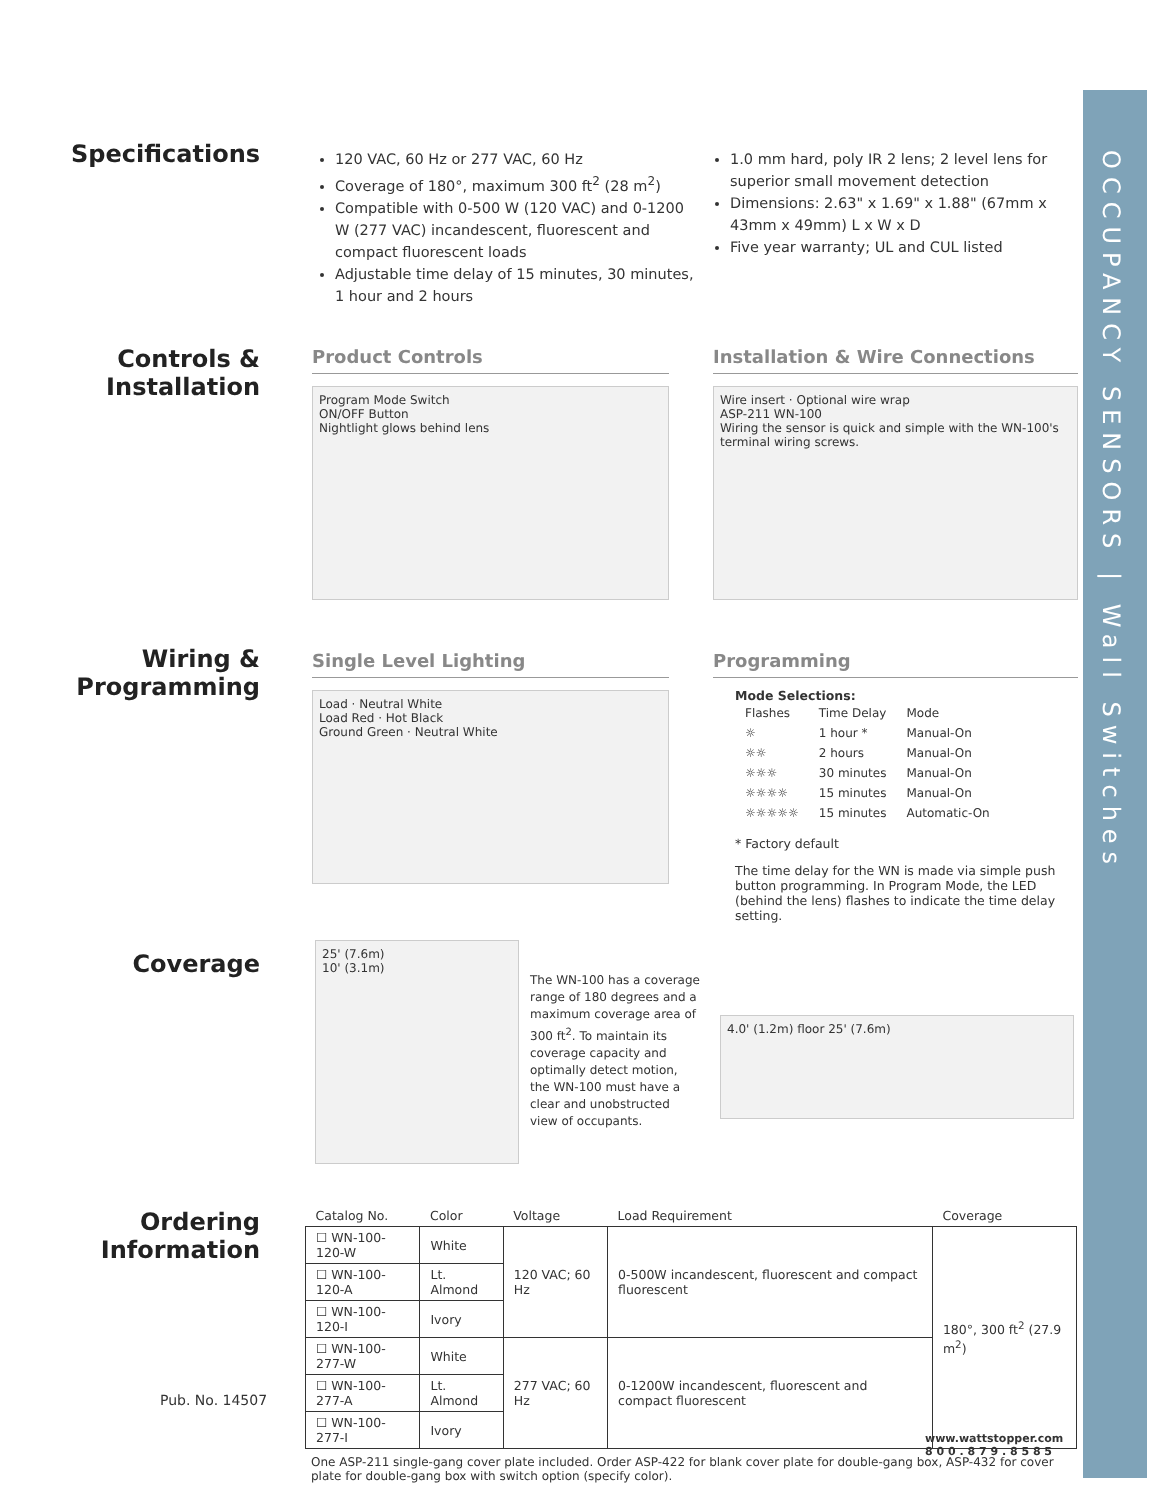OCCUPANCY SENSORS | Wall Switches
Specifications
120 VAC, 60 Hz or 277 VAC, 60 Hz
Coverage of 180°, maximum 300 ft<sup>2</sup> (28 m<sup>2</sup>)
Compatible with 0-500 W (120 VAC) and 0-1200 W (277 VAC) incandescent, fluorescent and compact fluorescent loads
Adjustable time delay of 15 minutes, 30 minutes, 1 hour and 2 hours
1.0 mm hard, poly IR 2 lens; 2 level lens for superior small movement detection
Dimensions: 2.63" x 1.69" x 1.88" (67mm x 43mm x 49mm) L x W x D
Five year warranty; UL and CUL listed
Controls & Installation
Product Controls
Program Mode Switch
ON/OFF Button
Nightlight glows behind lens
Installation & Wire Connections
Wire insert · Optional wire wrap
ASP-211 WN-100
Wiring the sensor is quick and simple with the WN-100's terminal wiring screws.
Wiring & Programming
Single Level Lighting
Load · Neutral White
Load Red · Hot Black
Ground Green · Neutral White
Programming
Mode Selections:
| Flashes | Time Delay | Mode |
| --- | --- | --- |
| ☼ | 1 hour * | Manual-On |
| ☼☼ | 2 hours | Manual-On |
| ☼☼☼ | 30 minutes | Manual-On |
| ☼☼☼☼ | 15 minutes | Manual-On |
| ☼☼☼☼☼ | 15 minutes | Automatic-On |
* Factory default
The time delay for the WN is made via simple push button programming. In Program Mode, the LED (behind the lens) flashes to indicate the time delay setting.
Coverage
25' (7.6m)
10' (3.1m)
The WN-100 has a coverage range of 180 degrees and a maximum coverage area of 300 ft<sup>2</sup>. To maintain its coverage capacity and optimally detect motion, the WN-100 must have a clear and unobstructed view of occupants.
4.0' (1.2m) floor 25' (7.6m)
Ordering Information
| Catalog No. | Color | Voltage | Load Requirement | Coverage |
| --- | --- | --- | --- | --- |
| ☐ WN-100-120-W | White | 120 VAC; 60 Hz | 0-500W incandescent, fluorescent and compact fluorescent | 180°, 300 ft<sup>2</sup> (27.9 m<sup>2</sup>) |
| ☐ WN-100-120-A | Lt. Almond | | | |
| ☐ WN-100-120-I | Ivory | | | |
| ☐ WN-100-277-W | White | 277 VAC; 60 Hz | 0-1200W incandescent, fluorescent and compact fluorescent | |
| ☐ WN-100-277-A | Lt. Almond | | | |
| ☐ WN-100-277-I | Ivory | | | |
One ASP-211 single-gang cover plate included. Order ASP-422 for blank cover plate for double-gang box, ASP-432 for cover plate for double-gang box with switch option (specify color).
Pub. No. 14507
www.wattstopper.com
8 0 0 . 8 7 9 . 8 5 8 5